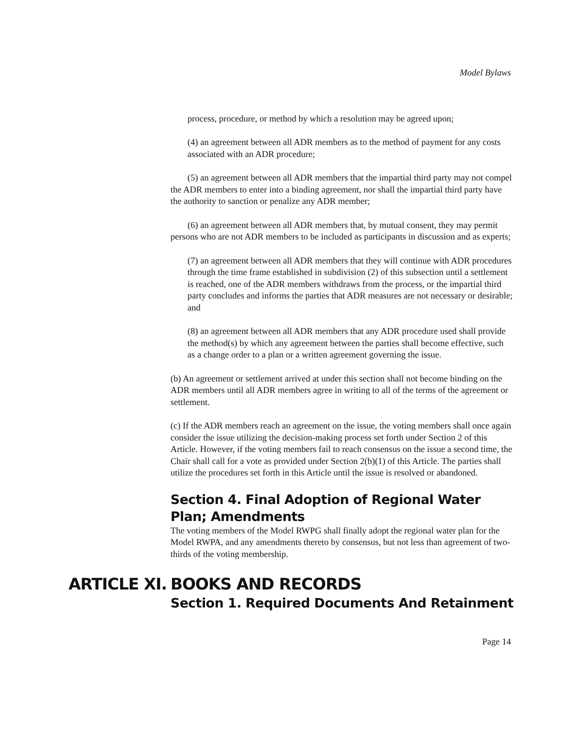Model Bylaws
process, procedure, or method by which a resolution may be agreed upon;
(4) an agreement between all ADR members as to the method of payment for any costs associated with an ADR procedure;
(5) an agreement between all ADR members that the impartial third party may not compel the ADR members to enter into a binding agreement, nor shall the impartial third party have the authority to sanction or penalize any ADR member;
(6) an agreement between all ADR members that, by mutual consent, they may permit persons who are not ADR members to be included as participants in discussion and as experts;
(7) an agreement between all ADR members that they will continue with ADR procedures through the time frame established in subdivision (2) of this subsection until a settlement is reached, one of the ADR members withdraws from the process, or the impartial third party concludes and informs the parties that ADR measures are not necessary or desirable; and
(8) an agreement between all ADR members that any ADR procedure used shall provide the method(s) by which any agreement between the parties shall become effective, such as a change order to a plan or a written agreement governing the issue.
(b) An agreement or settlement arrived at under this section shall not become binding on the ADR members until all ADR members agree in writing to all of the terms of the agreement or settlement.
(c) If the ADR members reach an agreement on the issue, the voting members shall once again consider the issue utilizing the decision-making process set forth under Section 2 of this Article. However, if the voting members fail to reach consensus on the issue a second time, the Chair shall call for a vote as provided under Section 2(b)(1) of this Article. The parties shall utilize the procedures set forth in this Article until the issue is resolved or abandoned.
Section 4. Final Adoption of Regional Water Plan; Amendments
The voting members of the Model RWPG shall finally adopt the regional water plan for the Model RWPA, and any amendments thereto by consensus, but not less than agreement of two-thirds of the voting membership.
ARTICLE XI.
BOOKS AND RECORDS
Section 1. Required Documents And Retainment
Page 14